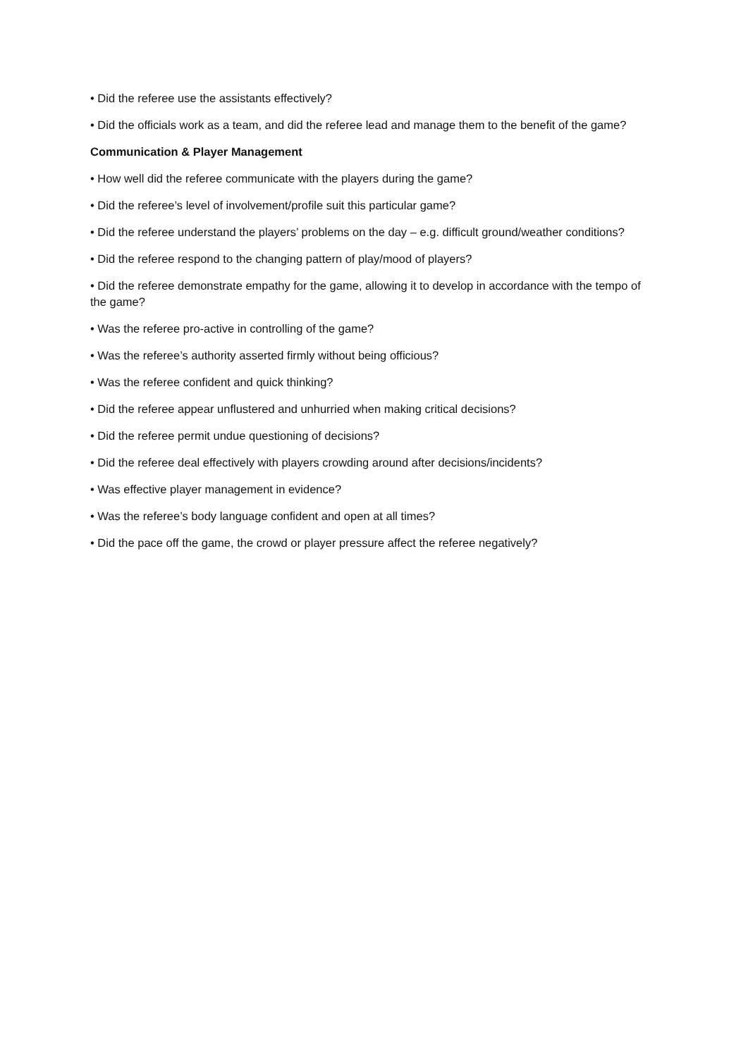• Did the referee use the assistants effectively?
• Did the officials work as a team, and did the referee lead and manage them to the benefit of the game?
Communication & Player Management
• How well did the referee communicate with the players during the game?
• Did the referee’s level of involvement/profile suit this particular game?
• Did the referee understand the players’ problems on the day – e.g. difficult ground/weather conditions?
• Did the referee respond to the changing pattern of play/mood of players?
• Did the referee demonstrate empathy for the game, allowing it to develop in accordance with the tempo of the game?
• Was the referee pro-active in controlling of the game?
• Was the referee’s authority asserted firmly without being officious?
• Was the referee confident and quick thinking?
• Did the referee appear unflustered and unhurried when making critical decisions?
• Did the referee permit undue questioning of decisions?
• Did the referee deal effectively with players crowding around after decisions/incidents?
• Was effective player management in evidence?
• Was the referee’s body language confident and open at all times?
• Did the pace off the game, the crowd or player pressure affect the referee negatively?